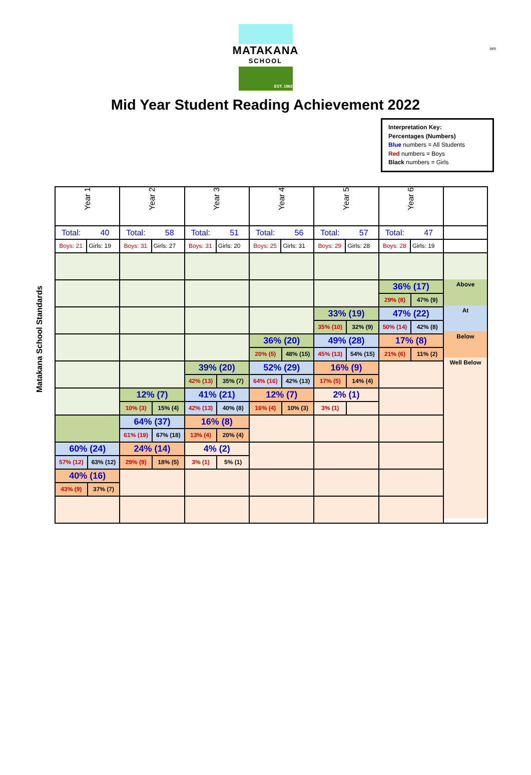nm
MATAKANA
SCHOOL
EST. 1862
Mid Year Student Reading Achievement 2022
Interpretation Key:
Percentages (Numbers)
Blue numbers = All Students
Red numbers = Boys
Black numbers = Girls
Matakana School Standards
| Year 1 | Year 2 | Year 3 | Year 4 | Year 5 | Year 6 | |
| --- | --- | --- | --- | --- | --- | --- |
| Total: 40 | Total: 58 | Total: 51 | Total: 56 | Total: 57 | Total: 47 | |
| Boys: 21 Girls: 19 | Boys: 31 Girls: 27 | Boys: 31 Girls: 20 | Boys: 25 Girls: 31 | Boys: 29 Girls: 28 | Boys: 28 Girls: 19 | |
| 60% (24) 57% (12) 63% (12) 40% (16) 43% (9) 37% (7) | 12% (7) 10% (3) 15% (4) 64% (37) 61% (19) 67% (18) 24% (14) 29% (9) 18% (5) | 39% (20) 42% (13) 35% (7) 41% (21) 42% (13) 40% (8) 16% (8) 13% (4) 20% (4) 4% (2) 3% (1) 5% (1) | 36% (20) 20% (5) 48% (15) 52% (29) 64% (16) 42% (13) 12% (7) 16% (4) 10% (3) | 33% (19) 35% (10) 32% (9) 49% (28) 45% (13) 54% (15) 16% (9) 17% (5) 14% (4) 2% (1) 3% (1) | 36% (17) 29% (8) 47% (9) 47% (22) 50% (14) 42% (8) 17% (8) 21% (6) 11% (2) | Above At Below Well Below |